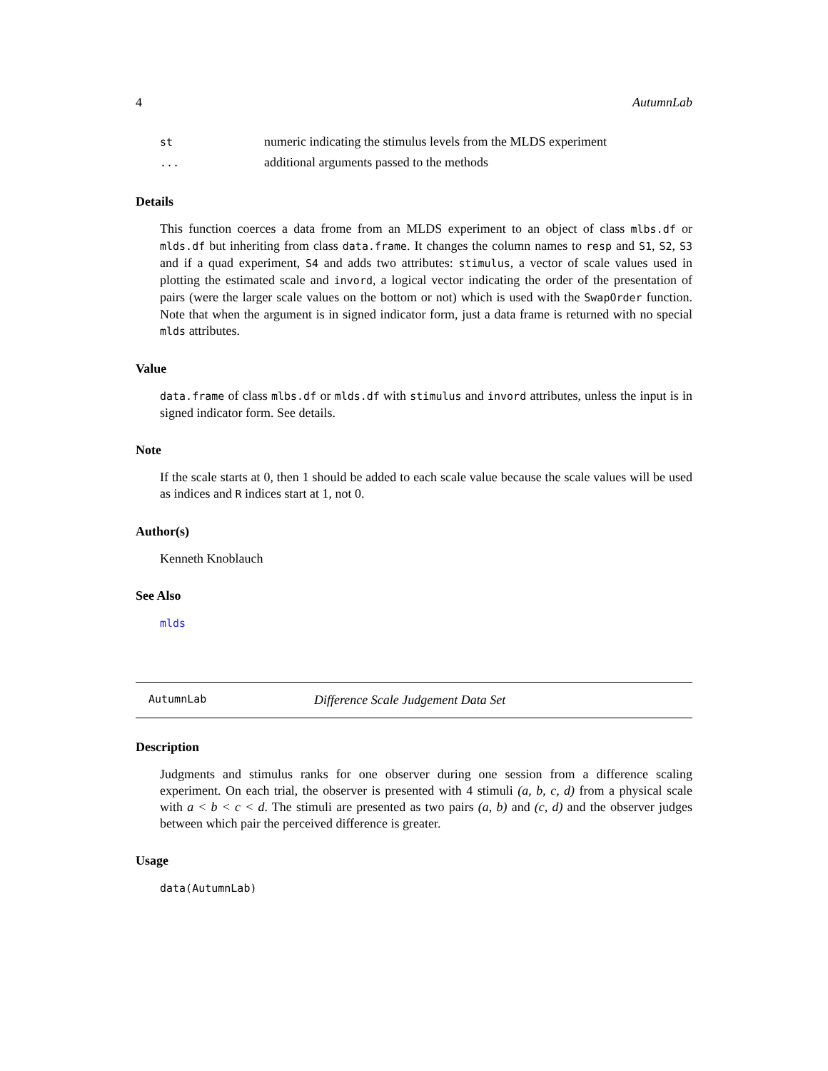4 AutumnLab
| st | numeric indicating the stimulus levels from the MLDS experiment |
| ... | additional arguments passed to the methods |
Details
This function coerces a data frome from an MLDS experiment to an object of class mlbs.df or mlds.df but inheriting from class data.frame. It changes the column names to resp and S1, S2, S3 and if a quad experiment, S4 and adds two attributes: stimulus, a vector of scale values used in plotting the estimated scale and invord, a logical vector indicating the order of the presentation of pairs (were the larger scale values on the bottom or not) which is used with the SwapOrder function. Note that when the argument is in signed indicator form, just a data frame is returned with no special mlds attributes.
Value
data.frame of class mlbs.df or mlds.df with stimulus and invord attributes, unless the input is in signed indicator form. See details.
Note
If the scale starts at 0, then 1 should be added to each scale value because the scale values will be used as indices and R indices start at 1, not 0.
Author(s)
Kenneth Knoblauch
See Also
mlds
AutumnLab Difference Scale Judgement Data Set
Description
Judgments and stimulus ranks for one observer during one session from a difference scaling experiment. On each trial, the observer is presented with 4 stimuli (a, b, c, d) from a physical scale with a < b < c < d. The stimuli are presented as two pairs (a, b) and (c, d) and the observer judges between which pair the perceived difference is greater.
Usage
data(AutumnLab)